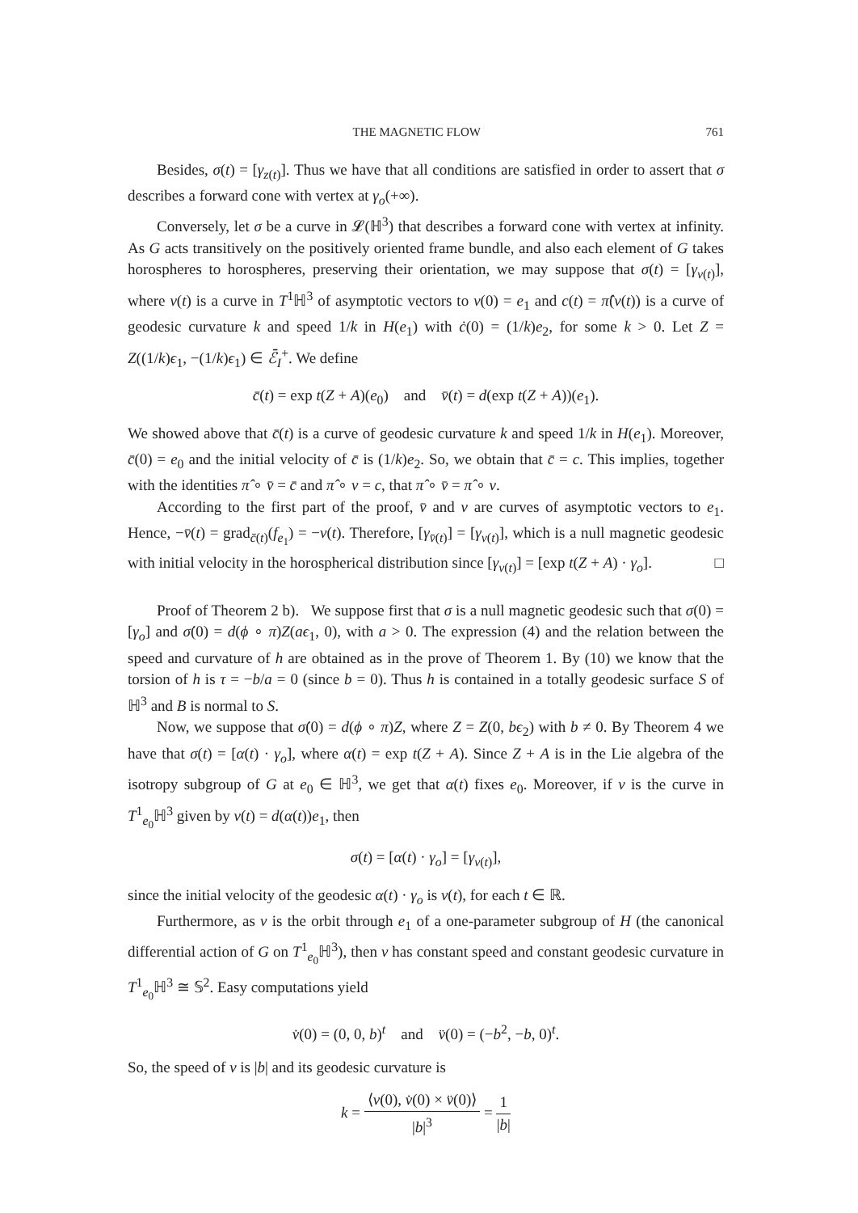THE MAGNETIC FLOW 761
Besides, σ(t) = [γ<sub>z(t)</sub>]. Thus we have that all conditions are satisfied in order to assert that σ describes a forward cone with vertex at γ<sub>o</sub>(+∞).
Conversely, let σ be a curve in 𝓛(ℍ<sup>3</sup>) that describes a forward cone with vertex at infinity. As G acts transitively on the positively oriented frame bundle, and also each element of G takes horospheres to horospheres, preserving their orientation, we may suppose that σ(t) = [γ<sub>v(t)</sub>], where v(t) is a curve in T<sup>1</sup>ℍ<sup>3</sup> of asymptotic vectors to v(0) = e<sub>1</sub> and c(t) = π̂(v(t)) is a curve of geodesic curvature k and speed 1/k in H(e<sub>1</sub>) with ċ(0) = (1/k)e<sub>2</sub>, for some k > 0. Let Z = Z((1/k)ϵ<sub>1</sub>, −(1/k)ϵ<sub>1</sub>) ∈ ℰ̄<sub>I</sub><sup>+</sup>. We define
c̄(t) = exp t(Z + A)(e<sub>0</sub>) and v̄(t) = d(exp t(Z + A))(e<sub>1</sub>).
We showed above that c̄(t) is a curve of geodesic curvature k and speed 1/k in H(e<sub>1</sub>). Moreover, c̄(0) = e<sub>0</sub> and the initial velocity of c̄ is (1/k)e<sub>2</sub>. So, we obtain that c̄ = c. This implies, together with the identities π̂ ∘ v̄ = c̄ and π̂ ∘ v = c, that π̂ ∘ v̄ = π̂ ∘ v.
According to the first part of the proof, v̄ and v are curves of asymptotic vectors to e<sub>1</sub>. Hence, −v̄(t) = grad<sub>c̄(t)</sub>(f<sub>e<sub>1</sub></sub>) = −v(t). Therefore, [γ<sub>v̄(t)</sub>] = [γ<sub>v(t)</sub>], which is a null magnetic geodesic with initial velocity in the horospherical distribution since [γ<sub>v(t)</sub>] = [exp t(Z + A) · γ<sub>o</sub>]. □
Proof of Theorem 2 b). We suppose first that σ is a null magnetic geodesic such that σ(0) = [γ<sub>o</sub>] and σ̇(0) = d(ϕ ∘ π)Z(aϵ<sub>1</sub>, 0), with a > 0. The expression (4) and the relation between the speed and curvature of h are obtained as in the prove of Theorem 1. By (10) we know that the torsion of h is τ = −b/a = 0 (since b = 0). Thus h is contained in a totally geodesic surface S of ℍ<sup>3</sup> and B is normal to S.
Now, we suppose that σ̇(0) = d(ϕ ∘ π)Z, where Z = Z(0, bϵ<sub>2</sub>) with b ≠ 0. By Theorem 4 we have that σ(t) = [α(t) · γ<sub>o</sub>], where α(t) = exp t(Z + A). Since Z + A is in the Lie algebra of the isotropy subgroup of G at e<sub>0</sub> ∈ ℍ<sup>3</sup>, we get that α(t) fixes e<sub>0</sub>. Moreover, if v is the curve in T<sup>1</sup><sub>e<sub>0</sub></sub>ℍ<sup>3</sup> given by v(t) = d(α(t))e<sub>1</sub>, then
σ(t) = [α(t) · γ<sub>o</sub>] = [γ<sub>v(t)</sub>],
since the initial velocity of the geodesic α(t) · γ<sub>o</sub> is v(t), for each t ∈ ℝ.
Furthermore, as v is the orbit through e<sub>1</sub> of a one-parameter subgroup of H (the canonical differential action of G on T<sup>1</sup><sub>e<sub>0</sub></sub>ℍ<sup>3</sup>), then v has constant speed and constant geodesic curvature in T<sup>1</sup><sub>e<sub>0</sub></sub>ℍ<sup>3</sup> ≅ 𝕊<sup>2</sup>. Easy computations yield
v̇(0) = (0, 0, b)<sup>t</sup> and v̈(0) = (−b<sup>2</sup>, −b, 0)<sup>t</sup>.
So, the speed of v is |b| and its geodesic curvature is
k = ⟨v(0), v̇(0) × v̈(0)⟩ |b|<sup>3</sup> = 1 |b|